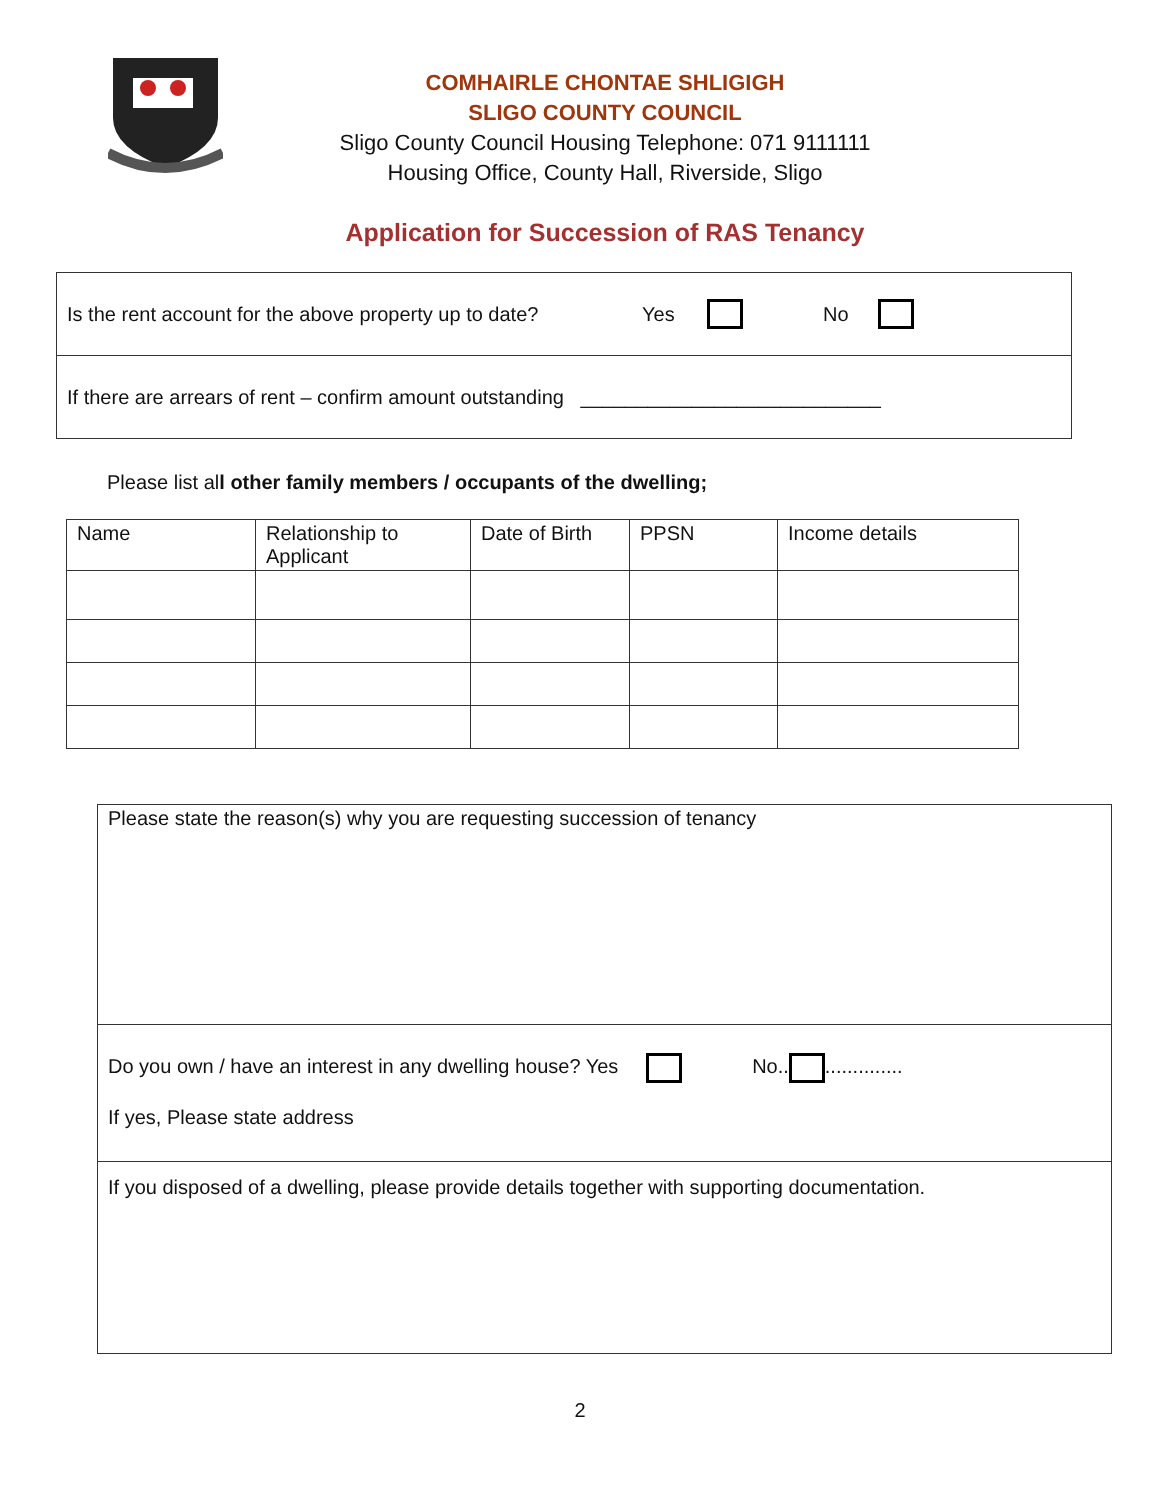COMHAIRLE CHONTAE SHLIGIGH
SLIGO COUNTY COUNCIL
Sligo County Council Housing Telephone: 071 9111111
Housing Office, County Hall, Riverside, Sligo
Application for Succession of RAS Tenancy
Is the rent account for the above property up to date? Yes No
If there are arrears of rent – confirm amount outstanding ___________________________
Please list all other family members / occupants of the dwelling;
| Name | Relationship to Applicant | Date of Birth | PPSN | Income details |
| --- | --- | --- | --- | --- |
Please state the reason(s) why you are requesting succession of tenancy
Do you own / have an interest in any dwelling house? Yes No.. ..............
If yes, Please state address
If you disposed of a dwelling, please provide details together with supporting documentation.
2